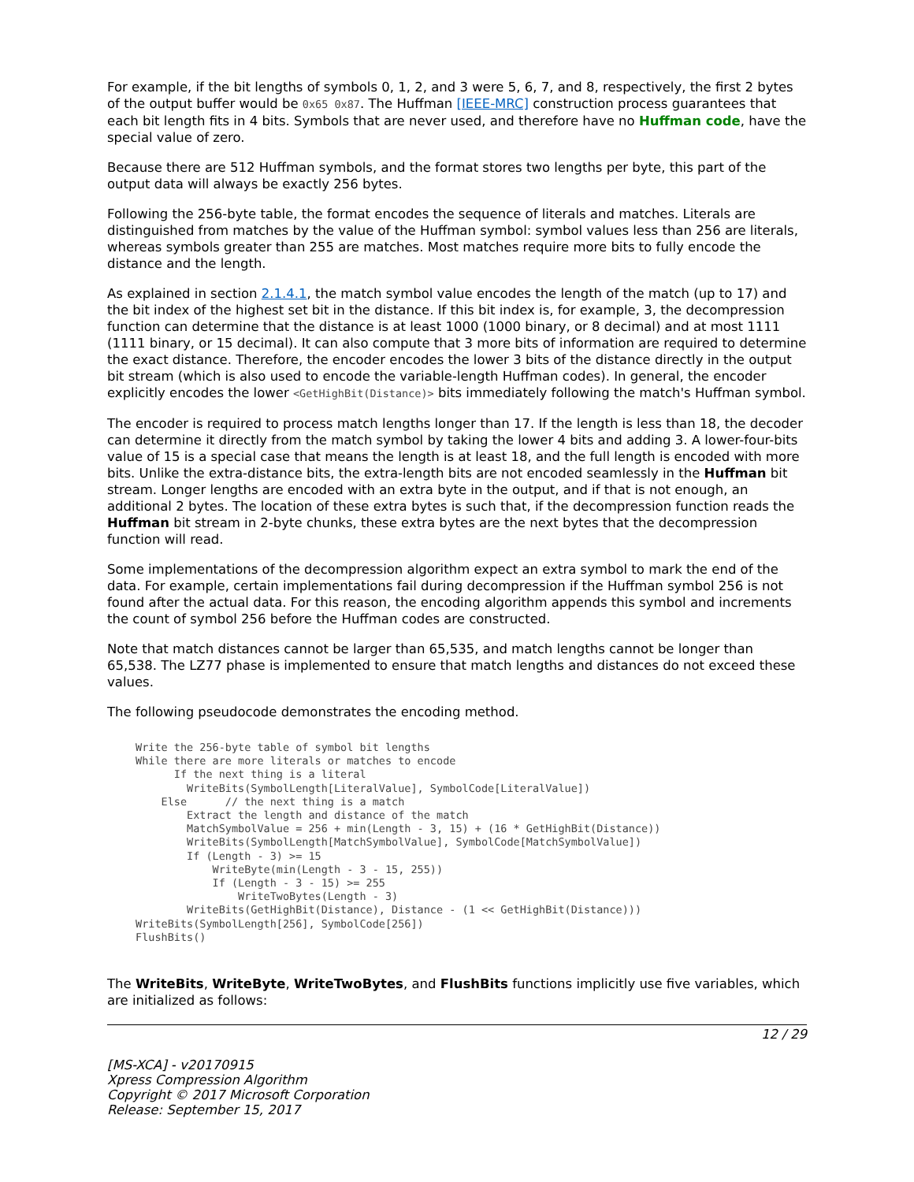For example, if the bit lengths of symbols 0, 1, 2, and 3 were 5, 6, 7, and 8, respectively, the first 2 bytes of the output buffer would be 0x65 0x87. The Huffman [IEEE-MRC] construction process guarantees that each bit length fits in 4 bits. Symbols that are never used, and therefore have no Huffman code, have the special value of zero.
Because there are 512 Huffman symbols, and the format stores two lengths per byte, this part of the output data will always be exactly 256 bytes.
Following the 256-byte table, the format encodes the sequence of literals and matches. Literals are distinguished from matches by the value of the Huffman symbol: symbol values less than 256 are literals, whereas symbols greater than 255 are matches. Most matches require more bits to fully encode the distance and the length.
As explained in section 2.1.4.1, the match symbol value encodes the length of the match (up to 17) and the bit index of the highest set bit in the distance. If this bit index is, for example, 3, the decompression function can determine that the distance is at least 1000 (1000 binary, or 8 decimal) and at most 1111 (1111 binary, or 15 decimal). It can also compute that 3 more bits of information are required to determine the exact distance. Therefore, the encoder encodes the lower 3 bits of the distance directly in the output bit stream (which is also used to encode the variable-length Huffman codes). In general, the encoder explicitly encodes the lower <GetHighBit(Distance)> bits immediately following the match's Huffman symbol.
The encoder is required to process match lengths longer than 17. If the length is less than 18, the decoder can determine it directly from the match symbol by taking the lower 4 bits and adding 3. A lower-four-bits value of 15 is a special case that means the length is at least 18, and the full length is encoded with more bits. Unlike the extra-distance bits, the extra-length bits are not encoded seamlessly in the Huffman bit stream. Longer lengths are encoded with an extra byte in the output, and if that is not enough, an additional 2 bytes. The location of these extra bytes is such that, if the decompression function reads the Huffman bit stream in 2-byte chunks, these extra bytes are the next bytes that the decompression function will read.
Some implementations of the decompression algorithm expect an extra symbol to mark the end of the data. For example, certain implementations fail during decompression if the Huffman symbol 256 is not found after the actual data. For this reason, the encoding algorithm appends this symbol and increments the count of symbol 256 before the Huffman codes are constructed.
Note that match distances cannot be larger than 65,535, and match lengths cannot be longer than 65,538. The LZ77 phase is implemented to ensure that match lengths and distances do not exceed these values.
The following pseudocode demonstrates the encoding method.
Write the 256-byte table of symbol bit lengths
While there are more literals or matches to encode
      If the next thing is a literal
        WriteBits(SymbolLength[LiteralValue], SymbolCode[LiteralValue])
    Else      // the next thing is a match
        Extract the length and distance of the match
        MatchSymbolValue = 256 + min(Length - 3, 15) + (16 * GetHighBit(Distance))
        WriteBits(SymbolLength[MatchSymbolValue], SymbolCode[MatchSymbolValue])
        If (Length - 3) >= 15
            WriteByte(min(Length - 3 - 15, 255))
            If (Length - 3 - 15) >= 255
                WriteTwoBytes(Length - 3)
        WriteBits(GetHighBit(Distance), Distance - (1 << GetHighBit(Distance)))
WriteBits(SymbolLength[256], SymbolCode[256])
FlushBits()
The WriteBits, WriteByte, WriteTwoBytes, and FlushBits functions implicitly use five variables, which are initialized as follows:
12 / 29
[MS-XCA] - v20170915
Xpress Compression Algorithm
Copyright © 2017 Microsoft Corporation
Release: September 15, 2017